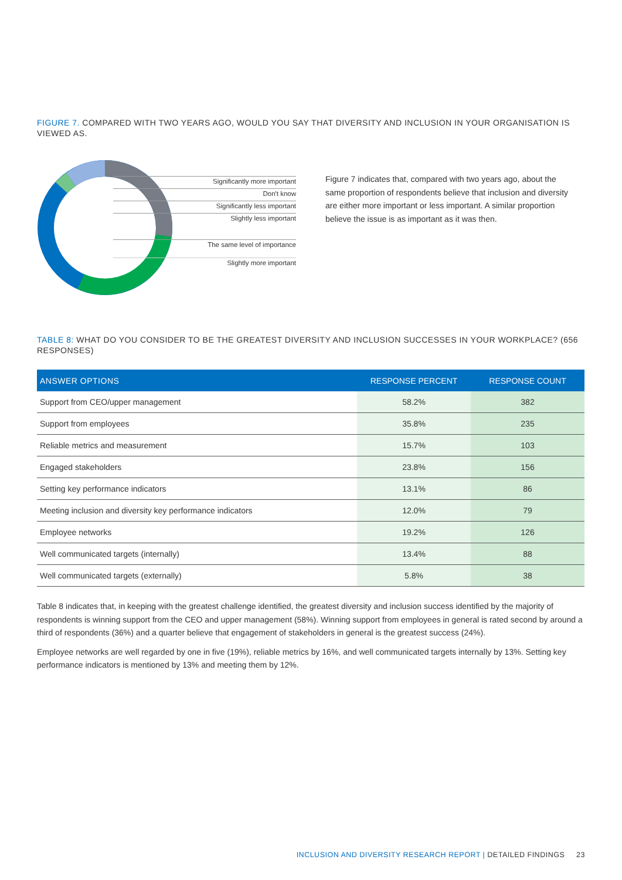FIGURE 7. COMPARED WITH TWO YEARS AGO, WOULD YOU SAY THAT DIVERSITY AND INCLUSION IN YOUR ORGANISATION IS VIEWED AS.
Significantly more important
Don't know
Significantly less important
Slightly less important
The same level of importance
Slightly more important
Figure 7 indicates that, compared with two years ago, about the same proportion of respondents believe that inclusion and diversity are either more important or less important. A similar proportion believe the issue is as important as it was then.
TABLE 8: WHAT DO YOU CONSIDER TO BE THE GREATEST DIVERSITY AND INCLUSION SUCCESSES IN YOUR WORKPLACE? (656 RESPONSES)
| ANSWER OPTIONS | RESPONSE PERCENT | RESPONSE COUNT |
| --- | --- | --- |
| Support from CEO/upper management | 58.2% | 382 |
| Support from employees | 35.8% | 235 |
| Reliable metrics and measurement | 15.7% | 103 |
| Engaged stakeholders | 23.8% | 156 |
| Setting key performance indicators | 13.1% | 86 |
| Meeting inclusion and diversity key performance indicators | 12.0% | 79 |
| Employee networks | 19.2% | 126 |
| Well communicated targets (internally) | 13.4% | 88 |
| Well communicated targets (externally) | 5.8% | 38 |
Table 8 indicates that, in keeping with the greatest challenge identified, the greatest diversity and inclusion success identified by the majority of respondents is winning support from the CEO and upper management (58%). Winning support from employees in general is rated second by around a third of respondents (36%) and a quarter believe that engagement of stakeholders in general is the greatest success (24%).
Employee networks are well regarded by one in five (19%), reliable metrics by 16%, and well communicated targets internally by 13%. Setting key performance indicators is mentioned by 13% and meeting them by 12%.
INCLUSION AND DIVERSITY RESEARCH REPORT | DETAILED FINDINGS 23